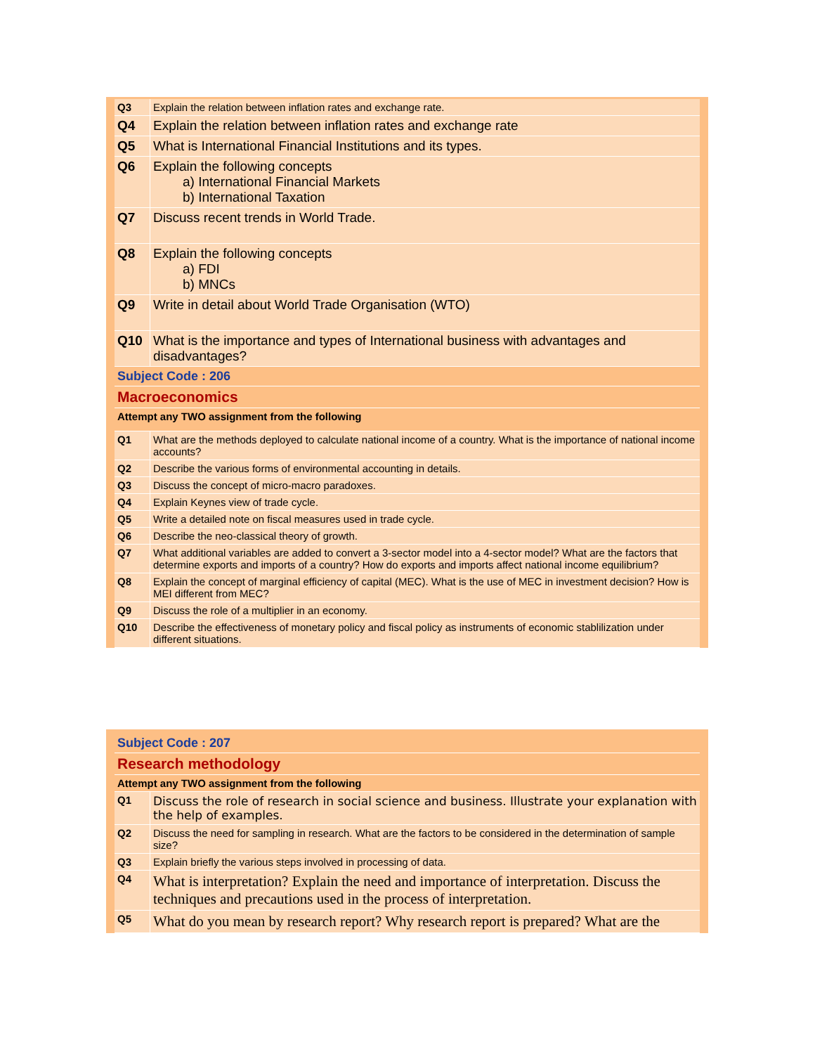| Q3 | Explain the relation between inflation rates and exchange rate. |
| Q4 | Explain the relation between inflation rates and exchange rate |
| Q5 | What is International Financial Institutions and its types. |
| Q6 | Explain the following concepts a) International Financial Markets b) International Taxation |
| Q7 | Discuss recent trends in World Trade. |
| Q8 | Explain the following concepts a) FDI b) MNCs |
| Q9 | Write in detail about World Trade Organisation (WTO) |
| Q10 | What is the importance and types of International business with advantages and disadvantages? |
| Subject Code : 206 | |
| Macroeconomics | |
| Attempt any TWO assignment from the following | |
| Q1 | What are the methods deployed to calculate national income of a country. What is the importance of national income accounts? |
| Q2 | Describe the various forms of environmental accounting in details. |
| Q3 | Discuss the concept of micro-macro paradoxes. |
| Q4 | Explain Keynes view of trade cycle. |
| Q5 | Write a detailed note on fiscal measures used in trade cycle. |
| Q6 | Describe the neo-classical theory of growth. |
| Q7 | What additional variables are added to convert a 3-sector model into a 4-sector model? What are the factors that determine exports and imports of a country? How do exports and imports affect national income equilibrium? |
| Q8 | Explain the concept of marginal efficiency of capital (MEC). What is the use of MEC in investment decision? How is MEI different from MEC? |
| Q9 | Discuss the role of a multiplier in an economy. |
| Q10 | Describe the effectiveness of monetary policy and fiscal policy as instruments of economic stablilization under different situations. |
| Subject Code : 207 | |
| Research methodology | |
| Attempt any TWO assignment from the following | |
| Q1 | Discuss the role of research in social science and business. Illustrate your explanation with the help of examples. |
| Q2 | Discuss the need for sampling in research. What are the factors to be considered in the determination of sample size? |
| Q3 | Explain briefly the various steps involved in processing of data. |
| Q4 | What is interpretation? Explain the need and importance of interpretation. Discuss the techniques and precautions used in the process of interpretation. |
| Q5 | What do you mean by research report? Why research report is prepared? What are the |